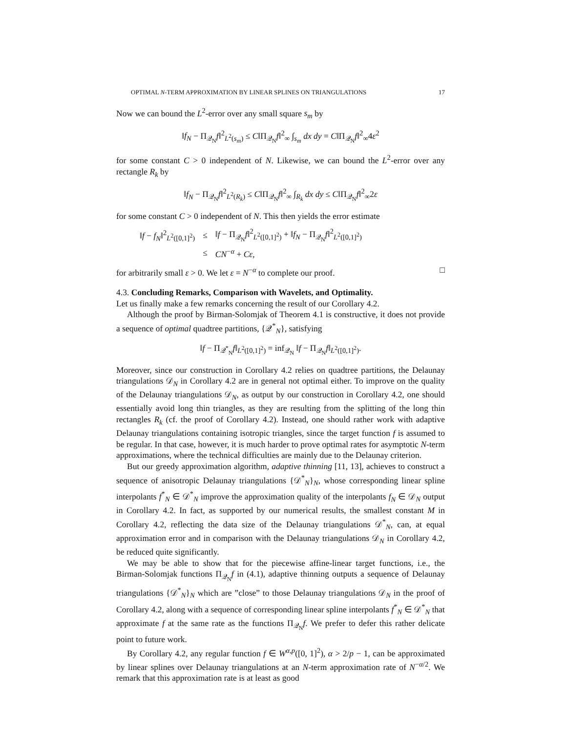OPTIMAL N-TERM APPROXIMATION BY LINEAR SPLINES ON TRIANGULATIONS 17
Now we can bound the L<sup>2</sup>-error over any small square s<sub>m</sub> by
‖f<sub>N</sub> − Π<sub>𝒬<sub>N</sub></sub>f‖<sup>2</sup><sub>L<sup>2</sup>(s<sub>m</sub>)</sub> ≤ C‖Π<sub>𝒬<sub>N</sub></sub>f‖<sup>2</sup><sub>∞</sub> ∫<sub>s<sub>m</sub></sub> dx dy = C‖Π<sub>𝒬<sub>N</sub></sub>f‖<sup>2</sup><sub>∞</sub>4ε<sup>2</sup>
for some constant C > 0 independent of N. Likewise, we can bound the L<sup>2</sup>-error over any rectangle R<sub>k</sub> by
‖f<sub>N</sub> − Π<sub>𝒬<sub>N</sub></sub>f‖<sup>2</sup><sub>L<sup>2</sup>(R<sub>k</sub>)</sub> ≤ C‖Π<sub>𝒬<sub>N</sub></sub>f‖<sup>2</sup><sub>∞</sub> ∫<sub>R<sub>k</sub></sub> dx dy ≤ C‖Π<sub>𝒬<sub>N</sub></sub>f‖<sup>2</sup><sub>∞</sub>2ε
for some constant C > 0 independent of N. This then yields the error estimate
| ‖ f − f<sub>N</sub> ‖<sup>2</sup><sub>L<sup>2</sup>([0,1]<sup>2</sup>)</sub> | ≤ | ‖ f − Π<sub>𝒬<sub>N</sub></sub> f ‖<sup>2</sup><sub>L<sup>2</sup>([0,1]<sup>2</sup>)</sub> + ‖ f<sub>N</sub> − Π<sub>𝒬<sub>N</sub></sub> f ‖<sup>2</sup><sub>L<sup>2</sup>([0,1]<sup>2</sup>)</sub> |
| | ≤ | CN<sup>−α</sup> + Cε , |
for arbitrarily small ε > 0. We let ε = N<sup>−α</sup> to complete our proof. □
4.3. Concluding Remarks, Comparison with Wavelets, and Optimality.
Let us finally make a few remarks concerning the result of our Corollary 4.2.
Although the proof by Birman-Solomjak of Theorem 4.1 is constructive, it does not provide a sequence of optimal quadtree partitions, {𝒬<sup>*</sup><sub>N</sub>}, satisfying
‖f − Π<sub>𝒬<sup>*</sup><sub>N</sub></sub>f‖<sub>L<sup>2</sup>([0,1]<sup>2</sup>)</sub> = inf<sub>𝒬<sub>N</sub></sub> ‖f − Π<sub>𝒬<sub>N</sub></sub>f‖<sub>L<sup>2</sup>([0,1]<sup>2</sup>)</sub>.
Moreover, since our construction in Corollary 4.2 relies on quadtree partitions, the Delaunay triangulations 𝒟<sub>N</sub> in Corollary 4.2 are in general not optimal either. To improve on the quality of the Delaunay triangulations 𝒟<sub>N</sub>, as output by our construction in Corollary 4.2, one should essentially avoid long thin triangles, as they are resulting from the splitting of the long thin rectangles R<sub>k</sub> (cf. the proof of Corollary 4.2). Instead, one should rather work with adaptive Delaunay triangulations containing isotropic triangles, since the target function f is assumed to be regular. In that case, however, it is much harder to prove optimal rates for asymptotic N-term approximations, where the technical difficulties are mainly due to the Delaunay criterion.
But our greedy approximation algorithm, adaptive thinning [11, 13], achieves to construct a sequence of anisotropic Delaunay triangulations {𝒟<sup>*</sup><sub>N</sub>}<sub>N</sub>, whose corresponding linear spline interpolants f<sup>*</sup><sub>N</sub> ∈ 𝒟<sup>*</sup><sub>N</sub> improve the approximation quality of the interpolants f<sub>N</sub> ∈ 𝒟<sub>N</sub> output in Corollary 4.2. In fact, as supported by our numerical results, the smallest constant M in Corollary 4.2, reflecting the data size of the Delaunay triangulations 𝒟<sup>*</sup><sub>N</sub>, can, at equal approximation error and in comparison with the Delaunay triangulations 𝒟<sub>N</sub> in Corollary 4.2, be reduced quite significantly.
We may be able to show that for the piecewise affine-linear target functions, i.e., the Birman-Solomjak functions Π<sub>𝒬<sub>N</sub></sub>f in (4.1), adaptive thinning outputs a sequence of Delaunay triangulations {𝒟<sup>*</sup><sub>N</sub>}<sub>N</sub> which are ”close” to those Delaunay triangulations 𝒟<sub>N</sub> in the proof of Corollary 4.2, along with a sequence of corresponding linear spline interpolants f<sup>*</sup><sub>N</sub> ∈ 𝒟<sup>*</sup><sub>N</sub> that approximate f at the same rate as the functions Π<sub>𝒬<sub>N</sub></sub>f. We prefer to defer this rather delicate point to future work.
By Corollary 4.2, any regular function f ∈ W<sup>α,p</sup>([0, 1]<sup>2</sup>), α > 2/p − 1, can be approximated by linear splines over Delaunay triangulations at an N-term approximation rate of N<sup>−α/2</sup>. We remark that this approximation rate is at least as good